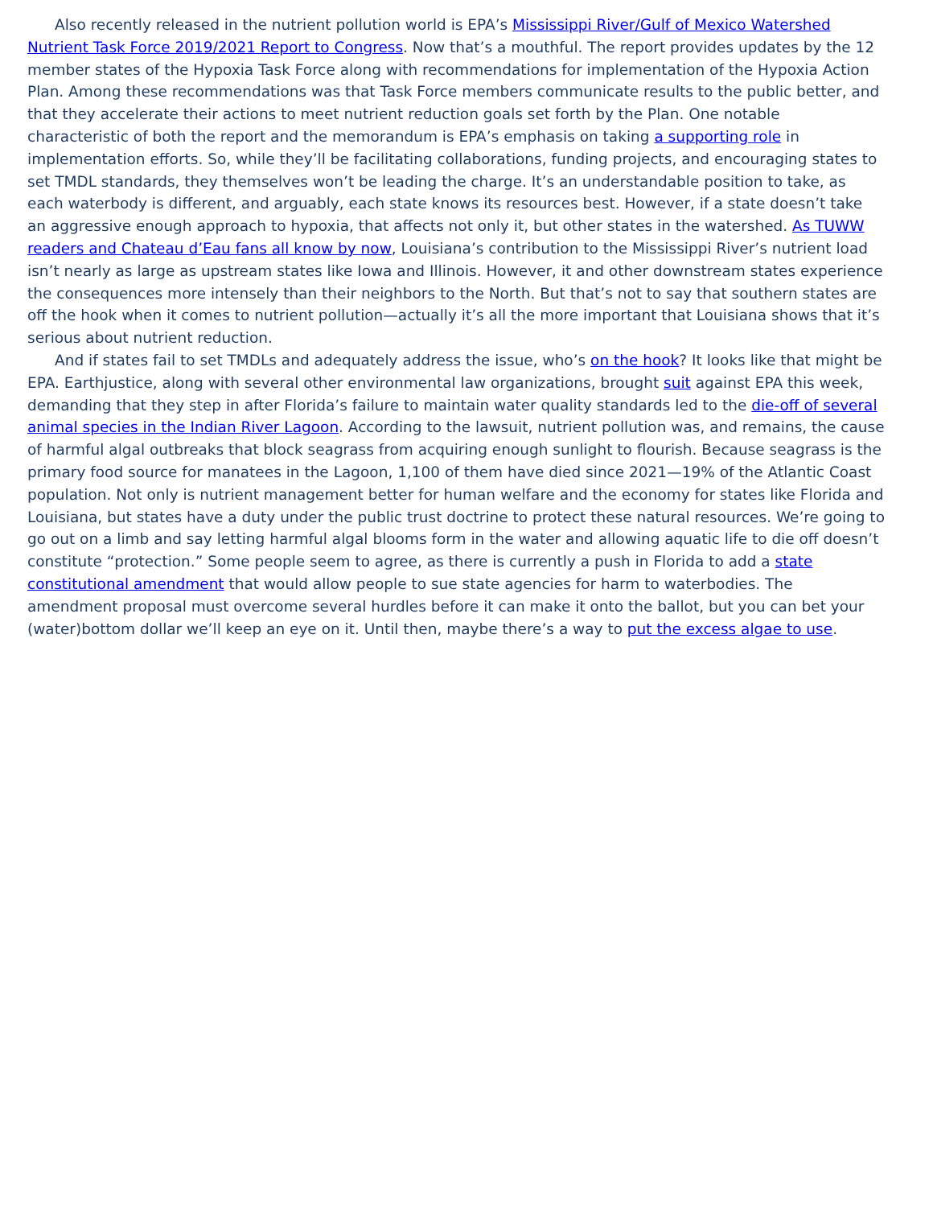Also recently released in the nutrient pollution world is EPA’s Mississippi River/Gulf of Mexico Watershed Nutrient Task Force 2019/2021 Report to Congress. Now that’s a mouthful. The report provides updates by the 12 member states of the Hypoxia Task Force along with recommendations for implementation of the Hypoxia Action Plan. Among these recommendations was that Task Force members communicate results to the public better, and that they accelerate their actions to meet nutrient reduction goals set forth by the Plan. One notable characteristic of both the report and the memorandum is EPA’s emphasis on taking a supporting role in implementation efforts. So, while they’ll be facilitating collaborations, funding projects, and encouraging states to set TMDL standards, they themselves won’t be leading the charge. It’s an understandable position to take, as each waterbody is different, and arguably, each state knows its resources best. However, if a state doesn’t take an aggressive enough approach to hypoxia, that affects not only it, but other states in the watershed. As TUWW readers and Chateau d’Eau fans all know by now, Louisiana’s contribution to the Mississippi River’s nutrient load isn’t nearly as large as upstream states like Iowa and Illinois. However, it and other downstream states experience the consequences more intensely than their neighbors to the North. But that’s not to say that southern states are off the hook when it comes to nutrient pollution—actually it’s all the more important that Louisiana shows that it’s serious about nutrient reduction.
And if states fail to set TMDLs and adequately address the issue, who’s on the hook? It looks like that might be EPA. Earthjustice, along with several other environmental law organizations, brought suit against EPA this week, demanding that they step in after Florida’s failure to maintain water quality standards led to the die-off of several animal species in the Indian River Lagoon. According to the lawsuit, nutrient pollution was, and remains, the cause of harmful algal outbreaks that block seagrass from acquiring enough sunlight to flourish. Because seagrass is the primary food source for manatees in the Lagoon, 1,100 of them have died since 2021—19% of the Atlantic Coast population. Not only is nutrient management better for human welfare and the economy for states like Florida and Louisiana, but states have a duty under the public trust doctrine to protect these natural resources. We’re going to go out on a limb and say letting harmful algal blooms form in the water and allowing aquatic life to die off doesn’t constitute “protection.” Some people seem to agree, as there is currently a push in Florida to add a state constitutional amendment that would allow people to sue state agencies for harm to waterbodies. The amendment proposal must overcome several hurdles before it can make it onto the ballot, but you can bet your (water)bottom dollar we’ll keep an eye on it. Until then, maybe there’s a way to put the excess algae to use.